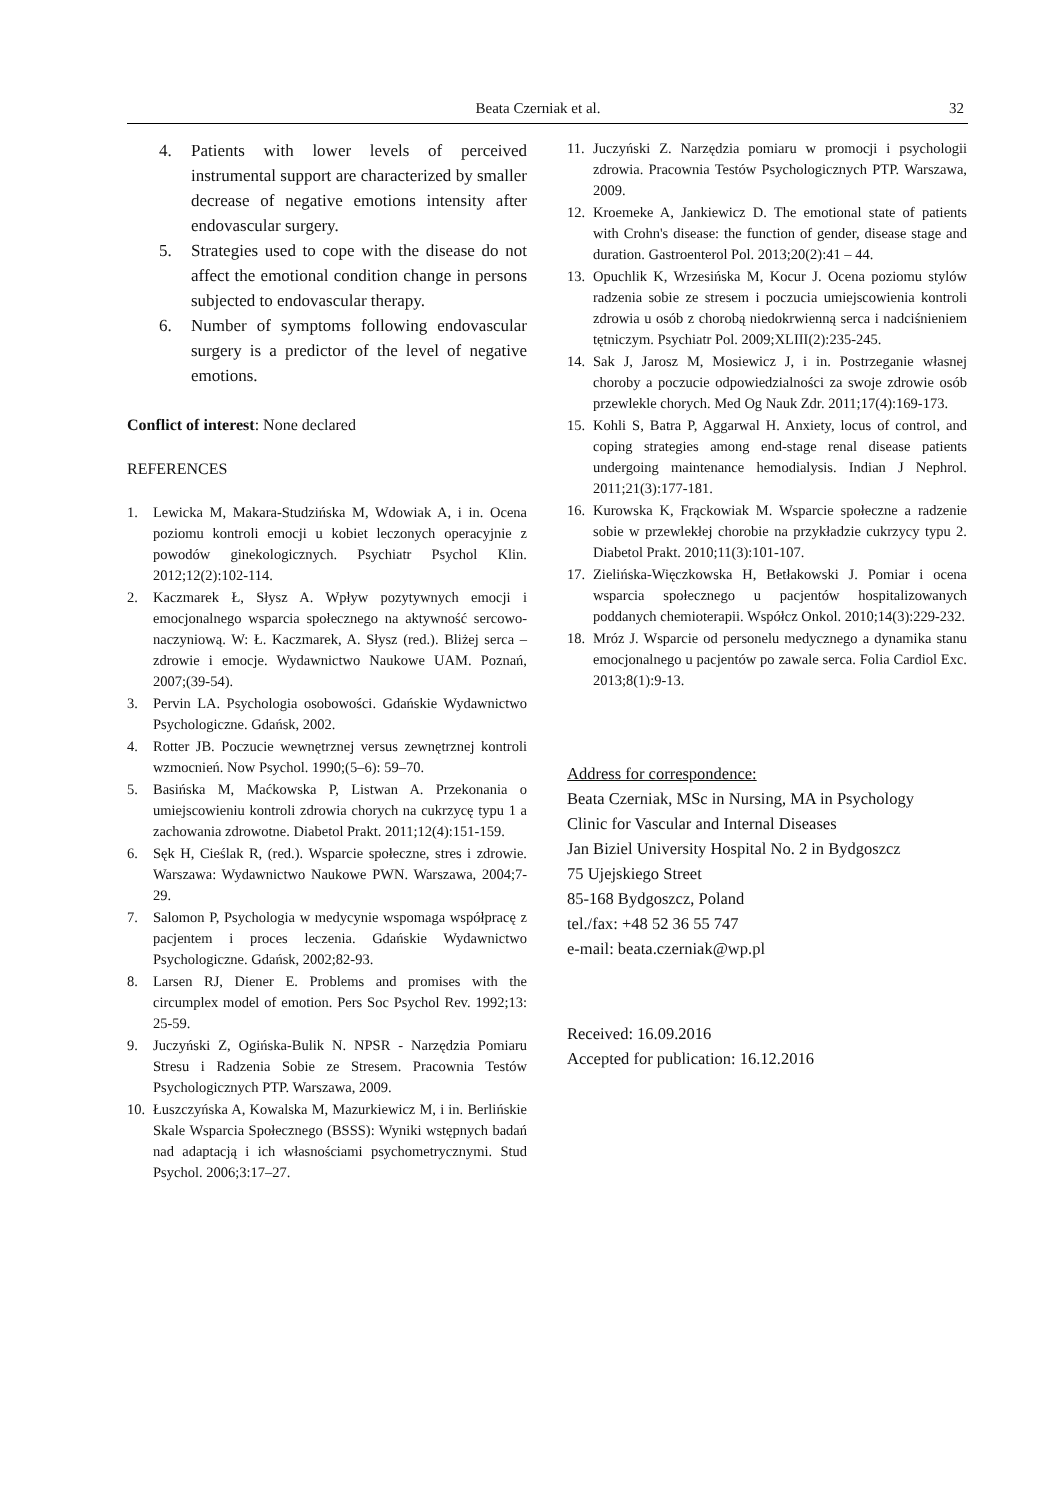Beata Czerniak et al. 32
4. Patients with lower levels of perceived instrumental support are characterized by smaller decrease of negative emotions intensity after endovascular surgery.
5. Strategies used to cope with the disease do not affect the emotional condition change in persons subjected to endovascular therapy.
6. Number of symptoms following endovascular surgery is a predictor of the level of negative emotions.
Conflict of interest: None declared
REFERENCES
1. Lewicka M, Makara-Studzińska M, Wdowiak A, i in. Ocena poziomu kontroli emocji u kobiet leczonych operacyjnie z powodów ginekologicznych. Psychiatr Psychol Klin. 2012;12(2):102-114.
2. Kaczmarek Ł, Słysz A. Wpływ pozytywnych emocji i emocjonalnego wsparcia społecznego na aktywność sercowo-naczyniową. W: Ł. Kaczmarek, A. Słysz (red.). Bliżej serca – zdrowie i emocje. Wydawnictwo Naukowe UAM. Poznań, 2007;(39-54).
3. Pervin LA. Psychologia osobowości. Gdańskie Wydawnictwo Psychologiczne. Gdańsk, 2002.
4. Rotter JB. Poczucie wewnętrznej versus zewnętrznej kontroli wzmocnień. Now Psychol. 1990;(5–6): 59–70.
5. Basińska M, Maćkowska P, Listwan A. Przekonania o umiejscowieniu kontroli zdrowia chorych na cukrzycę typu 1 a zachowania zdrowotne. Diabetol Prakt. 2011;12(4):151-159.
6. Sęk H, Cieślak R, (red.). Wsparcie społeczne, stres i zdrowie. Warszawa: Wydawnictwo Naukowe PWN. Warszawa, 2004;7-29.
7. Salomon P, Psychologia w medycynie wspomaga współpracę z pacjentem i proces leczenia. Gdańskie Wydawnictwo Psychologiczne. Gdańsk, 2002;82-93.
8. Larsen RJ, Diener E. Problems and promises with the circumplex model of emotion. Pers Soc Psychol Rev. 1992;13: 25-59.
9. Juczyński Z, Ogińska-Bulik N. NPSR - Narzędzia Pomiaru Stresu i Radzenia Sobie ze Stresem. Pracownia Testów Psychologicznych PTP. Warszawa, 2009.
10. Łuszczyńska A, Kowalska M, Mazurkiewicz M, i in. Berlińskie Skale Wsparcia Społecznego (BSSS): Wyniki wstępnych badań nad adaptacją i ich własnościami psychometrycznymi. Stud Psychol. 2006;3:17–27.
11. Juczyński Z. Narzędzia pomiaru w promocji i psychologii zdrowia. Pracownia Testów Psychologicznych PTP. Warszawa, 2009.
12. Kroemeke A, Jankiewicz D. The emotional state of patients with Crohn's disease: the function of gender, disease stage and duration. Gastroenterol Pol. 2013;20(2):41 – 44.
13. Opuchlik K, Wrzesińska M, Kocur J. Ocena poziomu stylów radzenia sobie ze stresem i poczucia umiejscowienia kontroli zdrowia u osób z chorobą niedokrwienną serca i nadciśnieniem tętniczym. Psychiatr Pol. 2009;XLIII(2):235-245.
14. Sak J, Jarosz M, Mosiewicz J, i in. Postrzeganie własnej choroby a poczucie odpowiedzialności za swoje zdrowie osób przewlekle chorych. Med Og Nauk Zdr. 2011;17(4):169-173.
15. Kohli S, Batra P, Aggarwal H. Anxiety, locus of control, and coping strategies among end-stage renal disease patients undergoing maintenance hemodialysis. Indian J Nephrol. 2011;21(3):177-181.
16. Kurowska K, Frąckowiak M. Wsparcie społeczne a radzenie sobie w przewlekłej chorobie na przykładzie cukrzycy typu 2. Diabetol Prakt. 2010;11(3):101-107.
17. Zielińska-Więczkowska H, Betłakowski J. Pomiar i ocena wsparcia społecznego u pacjentów hospitalizowanych poddanych chemioterapii. Współcz Onkol. 2010;14(3):229-232.
18. Mróz J. Wsparcie od personelu medycznego a dynamika stanu emocjonalnego u pacjentów po zawale serca. Folia Cardiol Exc. 2013;8(1):9-13.
Address for correspondence:
Beata Czerniak, MSc in Nursing, MA in Psychology
Clinic for Vascular and Internal Diseases
Jan Biziel University Hospital No. 2 in Bydgoszcz
75 Ujejskiego Street
85-168 Bydgoszcz, Poland
tel./fax: +48 52 36 55 747
e-mail: beata.czerniak@wp.pl
Received: 16.09.2016
Accepted for publication: 16.12.2016